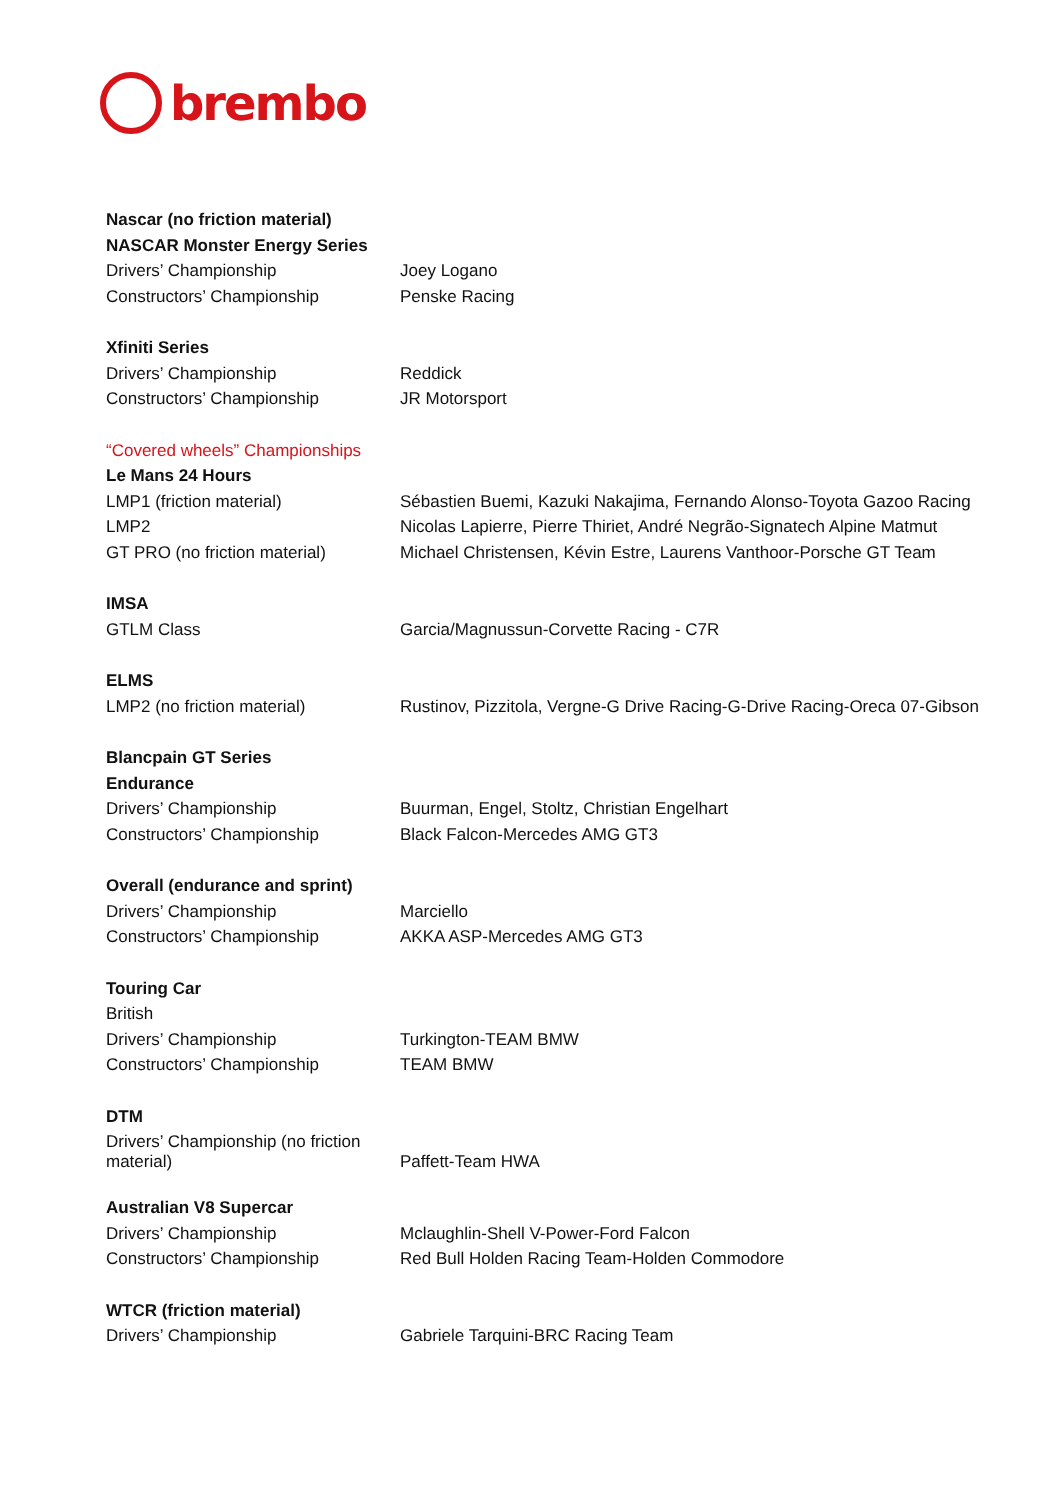brembo
| Nascar (no friction material) | |
| NASCAR Monster Energy Series | |
| Drivers’ Championship | Joey Logano |
| Constructors’ Championship | Penske Racing |
| Xfiniti Series | |
| Drivers’ Championship | Reddick |
| Constructors’ Championship | JR Motorsport |
| “Covered wheels” Championships | |
| Le Mans 24 Hours | |
| LMP1 (friction material) | Sébastien Buemi, Kazuki Nakajima, Fernando Alonso-Toyota Gazoo Racing |
| LMP2 | Nicolas Lapierre, Pierre Thiriet, André Negrão-Signatech Alpine Matmut |
| GT PRO (no friction material) | Michael Christensen, Kévin Estre, Laurens Vanthoor-Porsche GT Team |
| IMSA | |
| GTLM Class | Garcia/Magnussun-Corvette Racing - C7R |
| ELMS | |
| LMP2 (no friction material) | Rustinov, Pizzitola, Vergne-G Drive Racing-G-Drive Racing-Oreca 07-Gibson |
| Blancpain GT Series | |
| Endurance | |
| Drivers’ Championship | Buurman, Engel, Stoltz, Christian Engelhart |
| Constructors’ Championship | Black Falcon-Mercedes AMG GT3 |
| Overall (endurance and sprint) | |
| Drivers’ Championship | Marciello |
| Constructors’ Championship | AKKA ASP-Mercedes AMG GT3 |
| Touring Car | |
| British | |
| Drivers’ Championship | Turkington-TEAM BMW |
| Constructors’ Championship | TEAM BMW |
| DTM | |
| Drivers’ Championship (no friction material) | Paffett-Team HWA |
| Australian V8 Supercar | |
| Drivers’ Championship | Mclaughlin-Shell V-Power-Ford Falcon |
| Constructors’ Championship | Red Bull Holden Racing Team-Holden Commodore |
| WTCR (friction material) | |
| Drivers’ Championship | Gabriele Tarquini-BRC Racing Team |